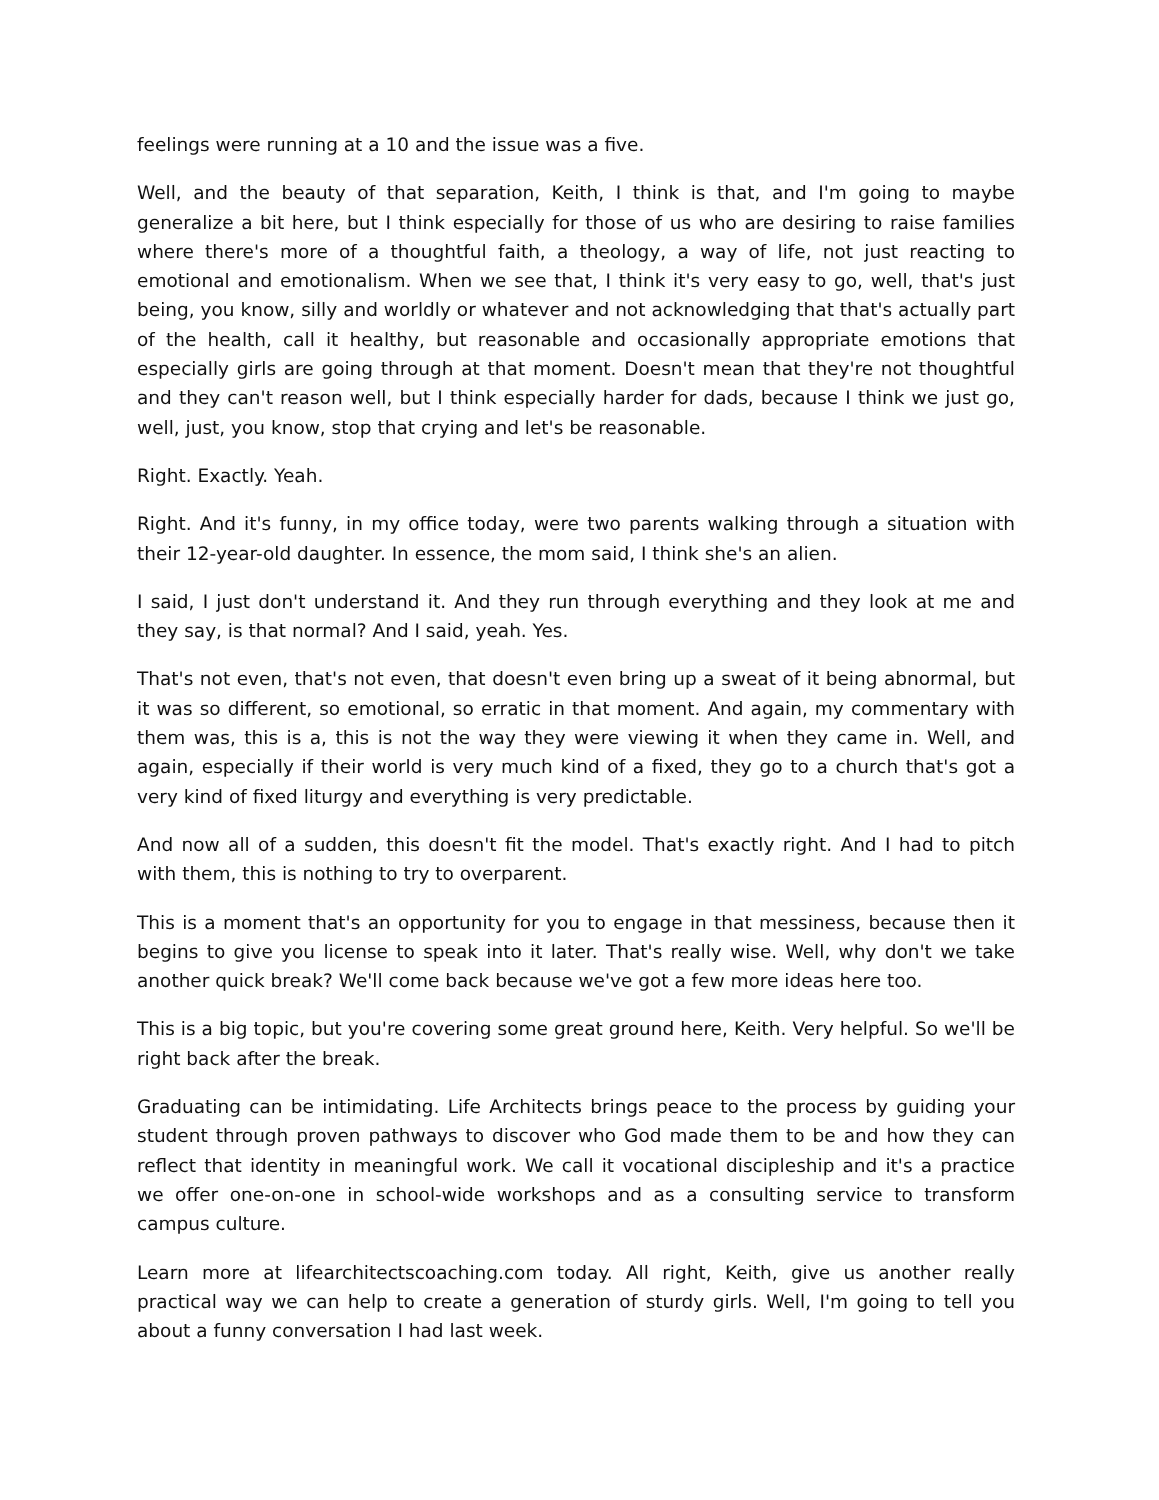feelings were running at a 10 and the issue was a five.
Well, and the beauty of that separation, Keith, I think is that, and I'm going to maybe generalize a bit here, but I think especially for those of us who are desiring to raise families where there's more of a thoughtful faith, a theology, a way of life, not just reacting to emotional and emotionalism. When we see that, I think it's very easy to go, well, that's just being, you know, silly and worldly or whatever and not acknowledging that that's actually part of the health, call it healthy, but reasonable and occasionally appropriate emotions that especially girls are going through at that moment. Doesn't mean that they're not thoughtful and they can't reason well, but I think especially harder for dads, because I think we just go, well, just, you know, stop that crying and let's be reasonable.
Right. Exactly. Yeah.
Right. And it's funny, in my office today, were two parents walking through a situation with their 12-year-old daughter. In essence, the mom said, I think she's an alien.
I said, I just don't understand it. And they run through everything and they look at me and they say, is that normal? And I said, yeah. Yes.
That's not even, that's not even, that doesn't even bring up a sweat of it being abnormal, but it was so different, so emotional, so erratic in that moment. And again, my commentary with them was, this is a, this is not the way they were viewing it when they came in. Well, and again, especially if their world is very much kind of a fixed, they go to a church that's got a very kind of fixed liturgy and everything is very predictable.
And now all of a sudden, this doesn't fit the model. That's exactly right. And I had to pitch with them, this is nothing to try to overparent.
This is a moment that's an opportunity for you to engage in that messiness, because then it begins to give you license to speak into it later. That's really wise. Well, why don't we take another quick break? We'll come back because we've got a few more ideas here too.
This is a big topic, but you're covering some great ground here, Keith. Very helpful. So we'll be right back after the break.
Graduating can be intimidating. Life Architects brings peace to the process by guiding your student through proven pathways to discover who God made them to be and how they can reflect that identity in meaningful work. We call it vocational discipleship and it's a practice we offer one-on-one in school-wide workshops and as a consulting service to transform campus culture.
Learn more at lifearchitectscoaching.com today. All right, Keith, give us another really practical way we can help to create a generation of sturdy girls. Well, I'm going to tell you about a funny conversation I had last week.